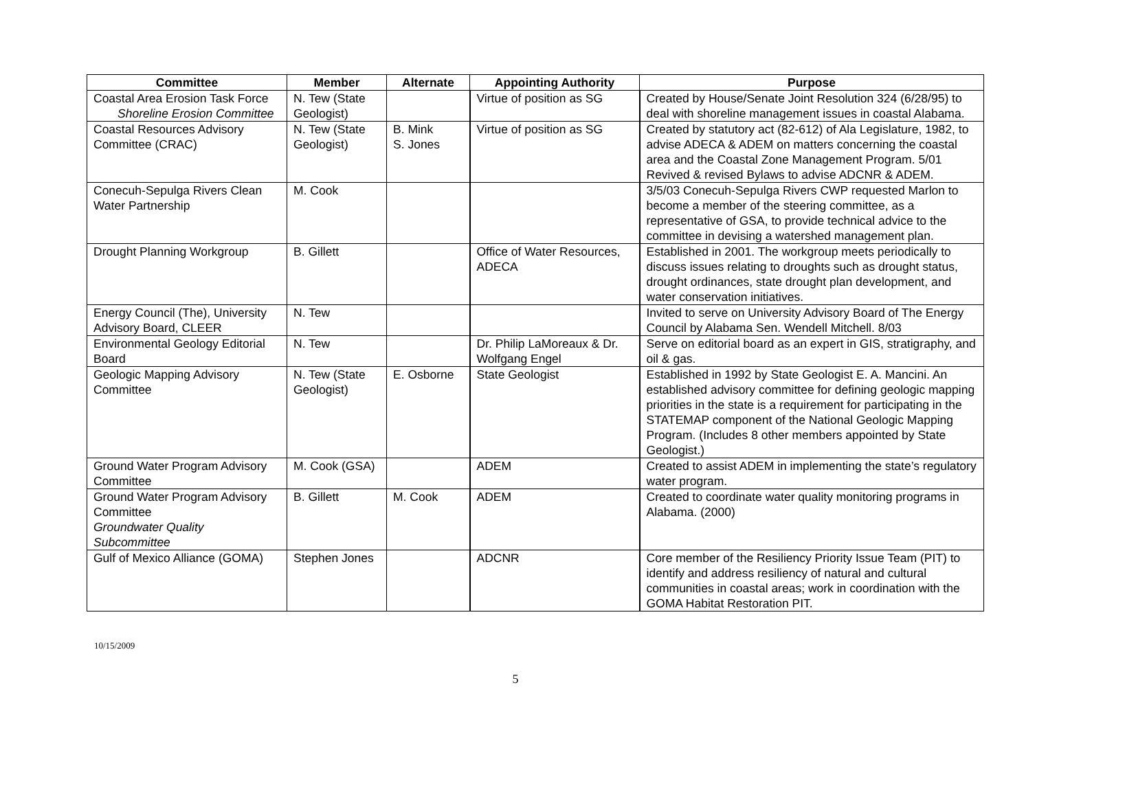| Committee | Member | Alternate | Appointing Authority | Purpose |
| --- | --- | --- | --- | --- |
| Coastal Area Erosion Task Force Shoreline Erosion Committee | N. Tew (State Geologist) | | Virtue of position as SG | Created by House/Senate Joint Resolution 324 (6/28/95) to deal with shoreline management issues in coastal Alabama. |
| Coastal Resources Advisory Committee (CRAC) | N. Tew (State Geologist) | B. Mink S. Jones | Virtue of position as SG | Created by statutory act (82-612) of Ala Legislature, 1982, to advise ADECA & ADEM on matters concerning the coastal area and the Coastal Zone Management Program. 5/01 Revived & revised Bylaws to advise ADCNR & ADEM. |
| Conecuh-Sepulga Rivers Clean Water Partnership | M. Cook | | | 3/5/03 Conecuh-Sepulga Rivers CWP requested Marlon to become a member of the steering committee, as a representative of GSA, to provide technical advice to the committee in devising a watershed management plan. |
| Drought Planning Workgroup | B. Gillett | | Office of Water Resources, ADECA | Established in 2001. The workgroup meets periodically to discuss issues relating to droughts such as drought status, drought ordinances, state drought plan development, and water conservation initiatives. |
| Energy Council (The), University Advisory Board, CLEER | N. Tew | | | Invited to serve on University Advisory Board of The Energy Council by Alabama Sen. Wendell Mitchell. 8/03 |
| Environmental Geology Editorial Board | N. Tew | | Dr. Philip LaMoreaux & Dr. Wolfgang Engel | Serve on editorial board as an expert in GIS, stratigraphy, and oil & gas. |
| Geologic Mapping Advisory Committee | N. Tew (State Geologist) | E. Osborne | State Geologist | Established in 1992 by State Geologist E. A. Mancini. An established advisory committee for defining geologic mapping priorities in the state is a requirement for participating in the STATEMAP component of the National Geologic Mapping Program. (Includes 8 other members appointed by State Geologist.) |
| Ground Water Program Advisory Committee | M. Cook (GSA) | | ADEM | Created to assist ADEM in implementing the state’s regulatory water program. |
| Ground Water Program Advisory Committee Groundwater Quality Subcommittee | B. Gillett | M. Cook | ADEM | Created to coordinate water quality monitoring programs in Alabama. (2000) |
| Gulf of Mexico Alliance (GOMA) | Stephen Jones | | ADCNR | Core member of the Resiliency Priority Issue Team (PIT) to identify and address resiliency of natural and cultural communities in coastal areas; work in coordination with the GOMA Habitat Restoration PIT. |
10/15/2009
5